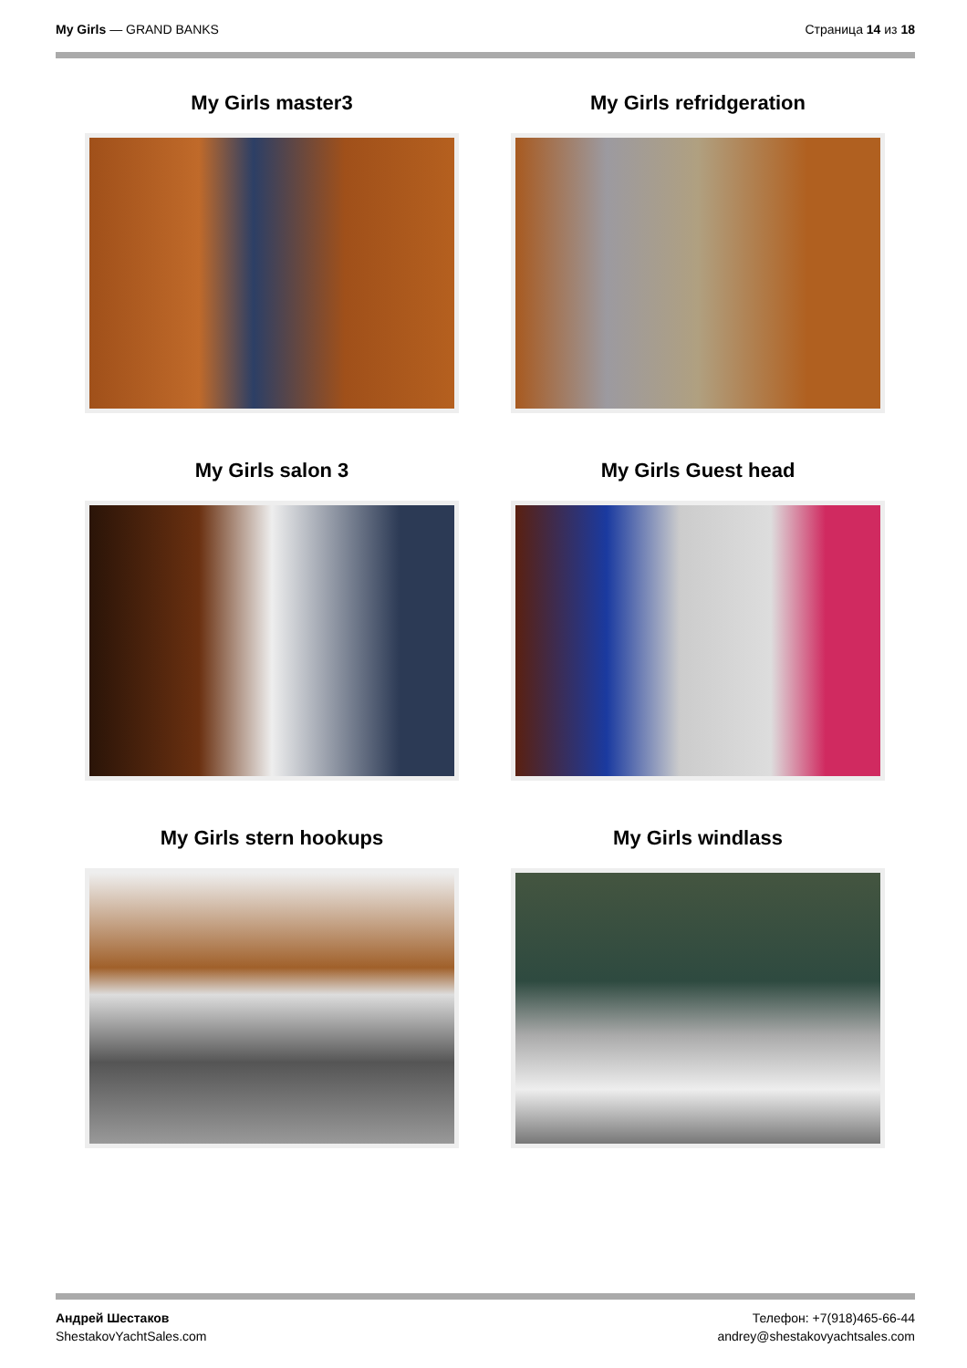My Girls — GRAND BANKS Страница 14 из 18
My Girls master3
My Girls refridgeration
My Girls salon 3
My Girls Guest head
My Girls stern hookups
My Girls windlass
Андрей Шестаков
ShestakovYachtSales.com
Телефон: +7(918)465-66-44
andrey@shestakovyachtsales.com